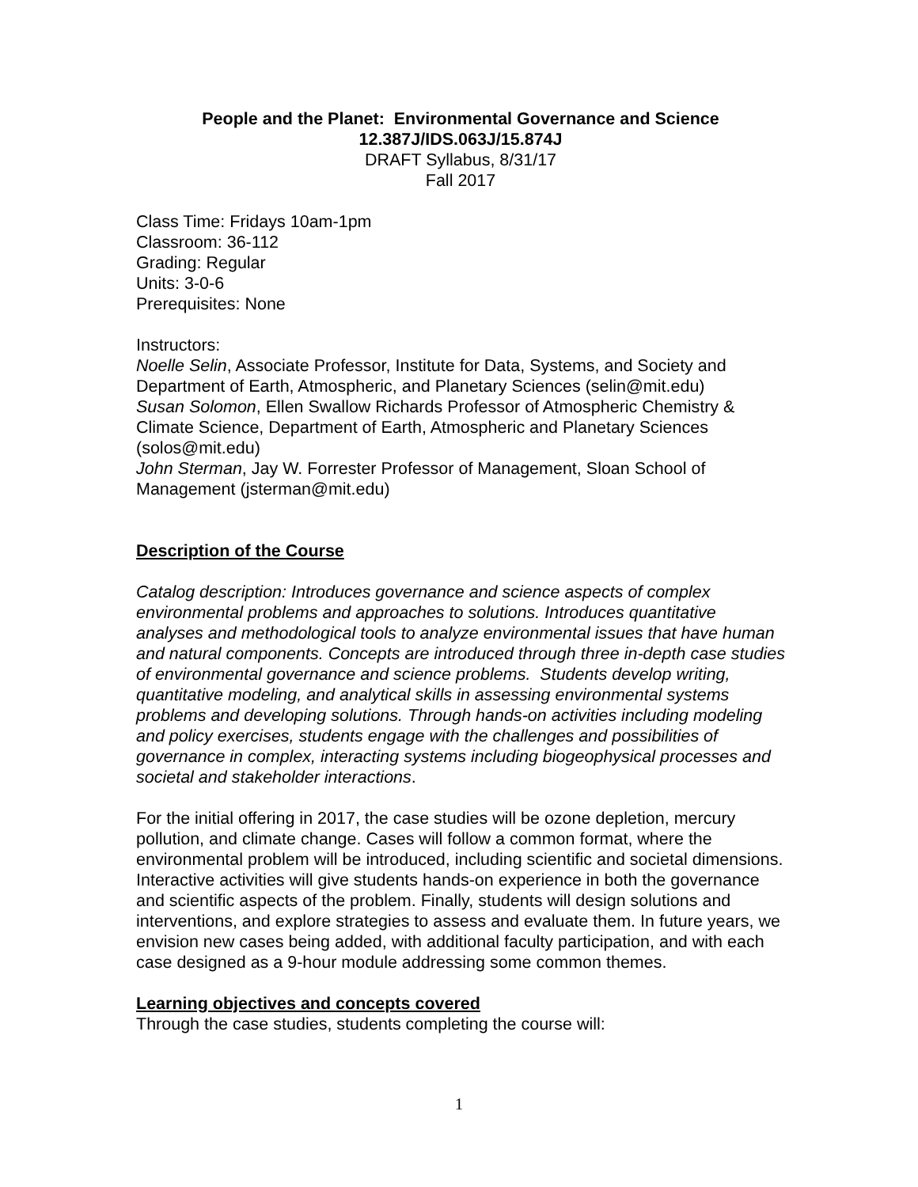People and the Planet: Environmental Governance and Science
12.387J/IDS.063J/15.874J
DRAFT Syllabus, 8/31/17
Fall 2017
Class Time: Fridays 10am-1pm
Classroom: 36-112
Grading: Regular
Units: 3-0-6
Prerequisites: None
Instructors:
Noelle Selin, Associate Professor, Institute for Data, Systems, and Society and Department of Earth, Atmospheric, and Planetary Sciences (selin@mit.edu)
Susan Solomon, Ellen Swallow Richards Professor of Atmospheric Chemistry & Climate Science, Department of Earth, Atmospheric and Planetary Sciences (solos@mit.edu)
John Sterman, Jay W. Forrester Professor of Management, Sloan School of Management (jsterman@mit.edu)
Description of the Course
Catalog description: Introduces governance and science aspects of complex environmental problems and approaches to solutions. Introduces quantitative analyses and methodological tools to analyze environmental issues that have human and natural components. Concepts are introduced through three in-depth case studies of environmental governance and science problems. Students develop writing, quantitative modeling, and analytical skills in assessing environmental systems problems and developing solutions. Through hands-on activities including modeling and policy exercises, students engage with the challenges and possibilities of governance in complex, interacting systems including biogeophysical processes and societal and stakeholder interactions.
For the initial offering in 2017, the case studies will be ozone depletion, mercury pollution, and climate change. Cases will follow a common format, where the environmental problem will be introduced, including scientific and societal dimensions. Interactive activities will give students hands-on experience in both the governance and scientific aspects of the problem. Finally, students will design solutions and interventions, and explore strategies to assess and evaluate them. In future years, we envision new cases being added, with additional faculty participation, and with each case designed as a 9-hour module addressing some common themes.
Learning objectives and concepts covered
Through the case studies, students completing the course will:
1